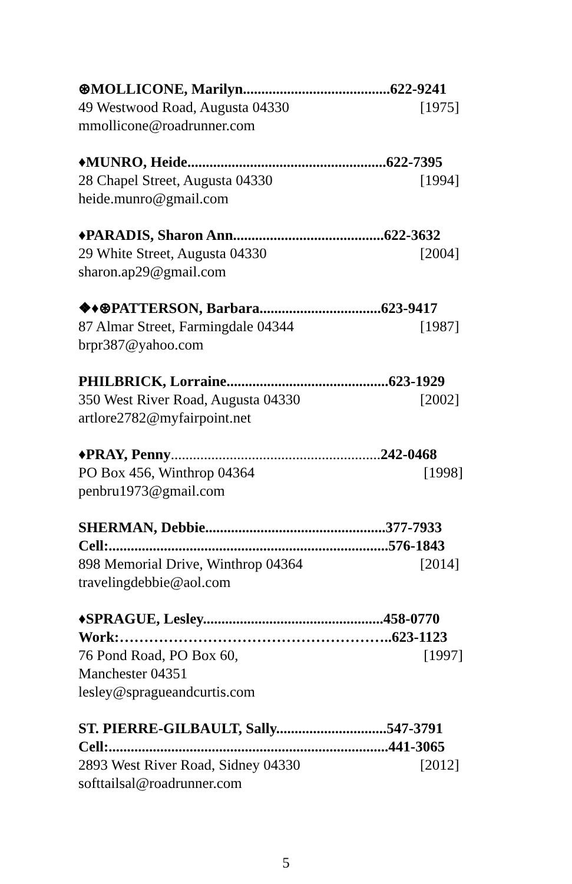⊛MOLLICONE, Marilyn........................................622-9241
49 Westwood Road, Augusta 04330 [1975]
mmollicone@roadrunner.com
♦MUNRO, Heide......................................................622-7395
28 Chapel Street, Augusta 04330 [1994]
heide.munro@gmail.com
♦PARADIS, Sharon Ann.........................................622-3632
29 White Street, Augusta 04330 [2004]
sharon.ap29@gmail.com
❖♦⊛PATTERSON, Barbara.................................623-9417
87 Almar Street, Farmingdale 04344 [1987]
brpr387@yahoo.com
PHILBRICK, Lorraine............................................623-1929
350 West River Road, Augusta 04330 [2002]
artlore2782@myfairpoint.net
♦PRAY, Penny.........................................................242-0468
PO Box 456, Winthrop 04364 [1998]
penbru1973@gmail.com
SHERMAN, Debbie.................................................377-7933
Cell:............................................................................576-1843
898 Memorial Drive, Winthrop 04364 [2014]
travelingdebbie@aol.com
♦SPRAGUE, Lesley.................................................458-0770
Work:………………………………………………..623-1123
76 Pond Road, PO Box 60, [1997]
Manchester 04351
lesley@spragueandcurtis.com
ST. PIERRE-GILBAULT, Sally..............................547-3791
Cell:............................................................................441-3065
2893 West River Road, Sidney 04330 [2012]
softtailsal@roadrunner.com
5